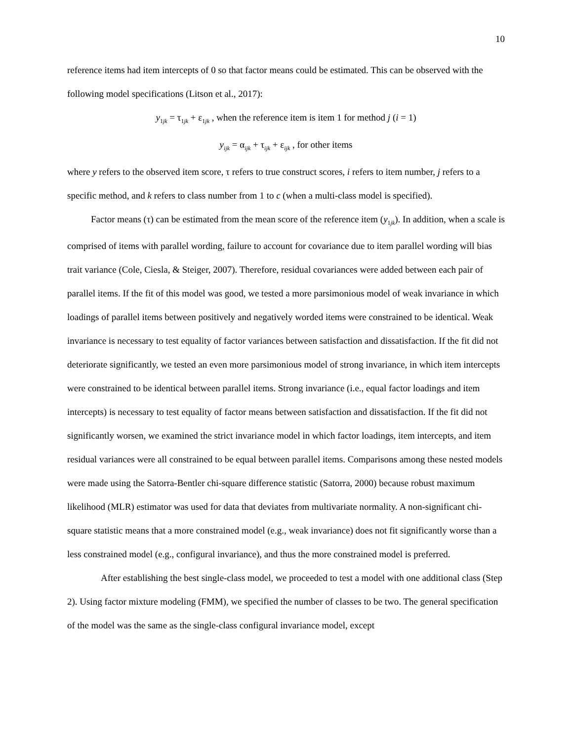10
reference items had item intercepts of 0 so that factor means could be estimated. This can be observed with the following model specifications (Litson et al., 2017):
y<sub>1jk</sub> = τ<sub>1jk</sub> + ε<sub>1jk</sub> , when the reference item is item 1 for method j (i = 1)
y<sub>ijk</sub> = α<sub>ijk</sub> + τ<sub>ijk</sub> + ε<sub>ijk</sub> , for other items
where y refers to the observed item score, τ refers to true construct scores, i refers to item number, j refers to a specific method, and k refers to class number from 1 to c (when a multi-class model is specified).
Factor means (τ) can be estimated from the mean score of the reference item (y<sub>1jk</sub>). In addition, when a scale is comprised of items with parallel wording, failure to account for covariance due to item parallel wording will bias trait variance (Cole, Ciesla, & Steiger, 2007). Therefore, residual covariances were added between each pair of parallel items. If the fit of this model was good, we tested a more parsimonious model of weak invariance in which loadings of parallel items between positively and negatively worded items were constrained to be identical. Weak invariance is necessary to test equality of factor variances between satisfaction and dissatisfaction. If the fit did not deteriorate significantly, we tested an even more parsimonious model of strong invariance, in which item intercepts were constrained to be identical between parallel items. Strong invariance (i.e., equal factor loadings and item intercepts) is necessary to test equality of factor means between satisfaction and dissatisfaction. If the fit did not significantly worsen, we examined the strict invariance model in which factor loadings, item intercepts, and item residual variances were all constrained to be equal between parallel items. Comparisons among these nested models were made using the Satorra-Bentler chi-square difference statistic (Satorra, 2000) because robust maximum likelihood (MLR) estimator was used for data that deviates from multivariate normality. A non-significant chi-square statistic means that a more constrained model (e.g., weak invariance) does not fit significantly worse than a less constrained model (e.g., configural invariance), and thus the more constrained model is preferred.
After establishing the best single-class model, we proceeded to test a model with one additional class (Step 2). Using factor mixture modeling (FMM), we specified the number of classes to be two. The general specification of the model was the same as the single-class configural invariance model, except